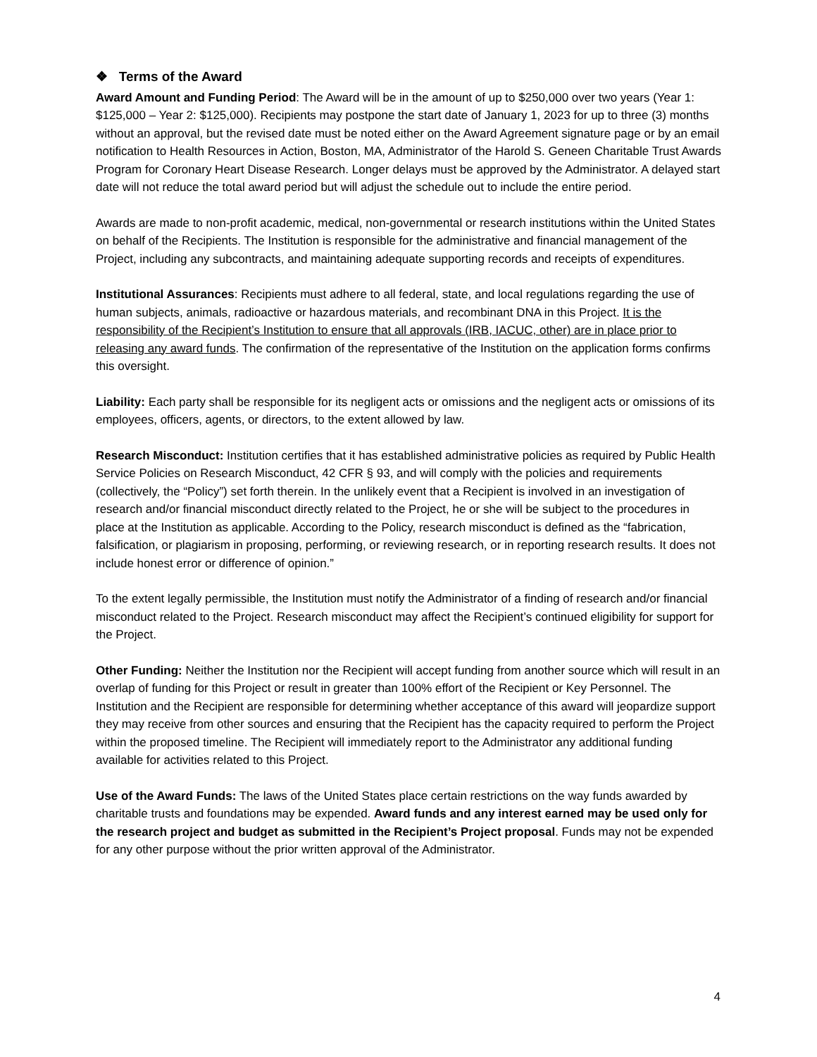❖ Terms of the Award
Award Amount and Funding Period: The Award will be in the amount of up to $250,000 over two years (Year 1: $125,000 – Year 2: $125,000). Recipients may postpone the start date of January 1, 2023 for up to three (3) months without an approval, but the revised date must be noted either on the Award Agreement signature page or by an email notification to Health Resources in Action, Boston, MA, Administrator of the Harold S. Geneen Charitable Trust Awards Program for Coronary Heart Disease Research. Longer delays must be approved by the Administrator. A delayed start date will not reduce the total award period but will adjust the schedule out to include the entire period.
Awards are made to non-profit academic, medical, non-governmental or research institutions within the United States on behalf of the Recipients. The Institution is responsible for the administrative and financial management of the Project, including any subcontracts, and maintaining adequate supporting records and receipts of expenditures.
Institutional Assurances: Recipients must adhere to all federal, state, and local regulations regarding the use of human subjects, animals, radioactive or hazardous materials, and recombinant DNA in this Project. It is the responsibility of the Recipient’s Institution to ensure that all approvals (IRB, IACUC, other) are in place prior to releasing any award funds. The confirmation of the representative of the Institution on the application forms confirms this oversight.
Liability: Each party shall be responsible for its negligent acts or omissions and the negligent acts or omissions of its employees, officers, agents, or directors, to the extent allowed by law.
Research Misconduct: Institution certifies that it has established administrative policies as required by Public Health Service Policies on Research Misconduct, 42 CFR § 93, and will comply with the policies and requirements (collectively, the “Policy”) set forth therein. In the unlikely event that a Recipient is involved in an investigation of research and/or financial misconduct directly related to the Project, he or she will be subject to the procedures in place at the Institution as applicable. According to the Policy, research misconduct is defined as the “fabrication, falsification, or plagiarism in proposing, performing, or reviewing research, or in reporting research results. It does not include honest error or difference of opinion.”
To the extent legally permissible, the Institution must notify the Administrator of a finding of research and/or financial misconduct related to the Project. Research misconduct may affect the Recipient’s continued eligibility for support for the Project.
Other Funding: Neither the Institution nor the Recipient will accept funding from another source which will result in an overlap of funding for this Project or result in greater than 100% effort of the Recipient or Key Personnel. The Institution and the Recipient are responsible for determining whether acceptance of this award will jeopardize support they may receive from other sources and ensuring that the Recipient has the capacity required to perform the Project within the proposed timeline. The Recipient will immediately report to the Administrator any additional funding available for activities related to this Project.
Use of the Award Funds: The laws of the United States place certain restrictions on the way funds awarded by charitable trusts and foundations may be expended. Award funds and any interest earned may be used only for the research project and budget as submitted in the Recipient’s Project proposal. Funds may not be expended for any other purpose without the prior written approval of the Administrator.
4